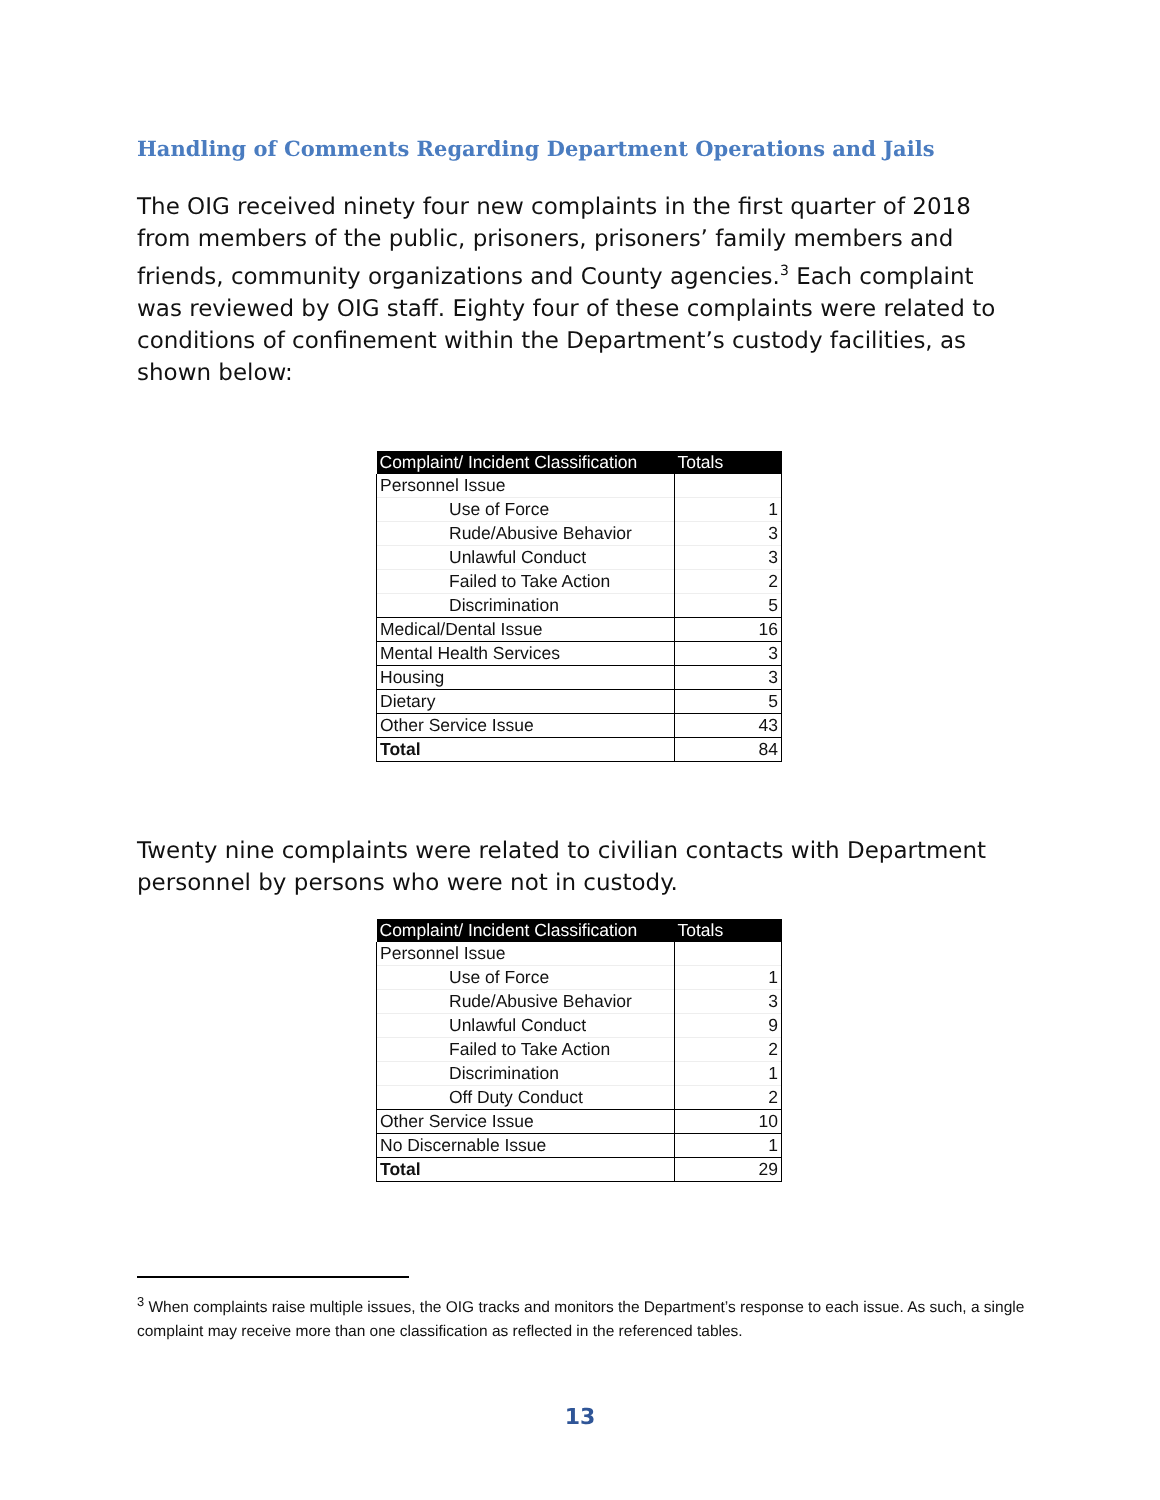Handling of Comments Regarding Department Operations and Jails
The OIG received ninety four new complaints in the first quarter of 2018 from members of the public, prisoners, prisoners’ family members and friends, community organizations and County agencies.<sup>3</sup> Each complaint was reviewed by OIG staff. Eighty four of these complaints were related to conditions of confinement within the Department’s custody facilities, as shown below:
| Complaint/ Incident Classification | Totals |
| --- | --- |
| Personnel Issue | |
| Use of Force | 1 |
| Rude/Abusive Behavior | 3 |
| Unlawful Conduct | 3 |
| Failed to Take Action | 2 |
| Discrimination | 5 |
| Medical/Dental Issue | 16 |
| Mental Health Services | 3 |
| Housing | 3 |
| Dietary | 5 |
| Other Service Issue | 43 |
| Total | 84 |
Twenty nine complaints were related to civilian contacts with Department personnel by persons who were not in custody.
| Complaint/ Incident Classification | Totals |
| --- | --- |
| Personnel Issue | |
| Use of Force | 1 |
| Rude/Abusive Behavior | 3 |
| Unlawful Conduct | 9 |
| Failed to Take Action | 2 |
| Discrimination | 1 |
| Off Duty Conduct | 2 |
| Other Service Issue | 10 |
| No Discernable Issue | 1 |
| Total | 29 |
<sup>3</sup> When complaints raise multiple issues, the OIG tracks and monitors the Department’s response to each issue. As such, a single complaint may receive more than one classification as reflected in the referenced tables.
13